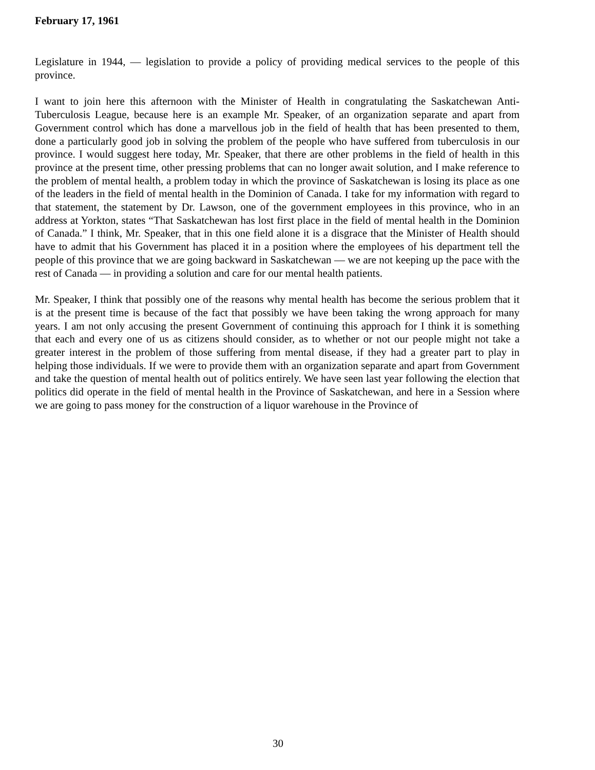February 17, 1961
Legislature in 1944, — legislation to provide a policy of providing medical services to the people of this province.
I want to join here this afternoon with the Minister of Health in congratulating the Saskatchewan Anti-Tuberculosis League, because here is an example Mr. Speaker, of an organization separate and apart from Government control which has done a marvellous job in the field of health that has been presented to them, done a particularly good job in solving the problem of the people who have suffered from tuberculosis in our province. I would suggest here today, Mr. Speaker, that there are other problems in the field of health in this province at the present time, other pressing problems that can no longer await solution, and I make reference to the problem of mental health, a problem today in which the province of Saskatchewan is losing its place as one of the leaders in the field of mental health in the Dominion of Canada. I take for my information with regard to that statement, the statement by Dr. Lawson, one of the government employees in this province, who in an address at Yorkton, states “That Saskatchewan has lost first place in the field of mental health in the Dominion of Canada.” I think, Mr. Speaker, that in this one field alone it is a disgrace that the Minister of Health should have to admit that his Government has placed it in a position where the employees of his department tell the people of this province that we are going backward in Saskatchewan — we are not keeping up the pace with the rest of Canada — in providing a solution and care for our mental health patients.
Mr. Speaker, I think that possibly one of the reasons why mental health has become the serious problem that it is at the present time is because of the fact that possibly we have been taking the wrong approach for many years. I am not only accusing the present Government of continuing this approach for I think it is something that each and every one of us as citizens should consider, as to whether or not our people might not take a greater interest in the problem of those suffering from mental disease, if they had a greater part to play in helping those individuals. If we were to provide them with an organization separate and apart from Government and take the question of mental health out of politics entirely. We have seen last year following the election that politics did operate in the field of mental health in the Province of Saskatchewan, and here in a Session where we are going to pass money for the construction of a liquor warehouse in the Province of
30